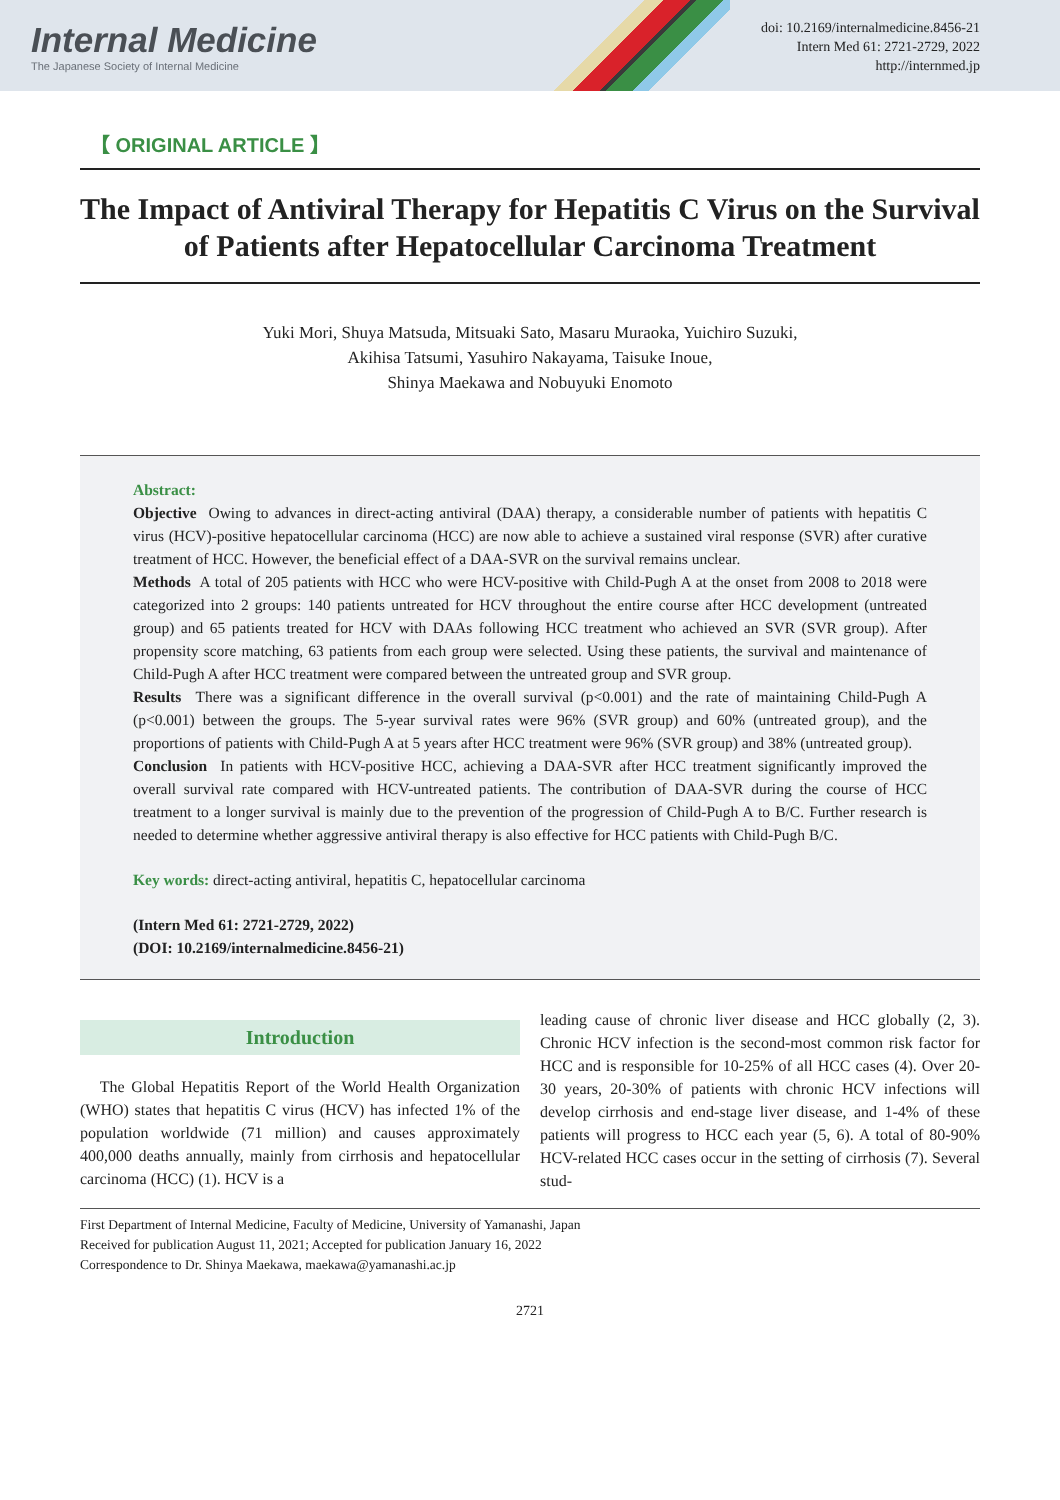Internal Medicine
The Japanese Society of Internal Medicine
doi: 10.2169/internalmedicine.8456-21
Intern Med 61: 2721-2729, 2022
http://internmed.jp
【 ORIGINAL ARTICLE 】
The Impact of Antiviral Therapy for Hepatitis C Virus on the Survival of Patients after Hepatocellular Carcinoma Treatment
Yuki Mori, Shuya Matsuda, Mitsuaki Sato, Masaru Muraoka, Yuichiro Suzuki,
Akihisa Tatsumi, Yasuhiro Nakayama, Taisuke Inoue,
Shinya Maekawa and Nobuyuki Enomoto
Abstract:
Objective Owing to advances in direct-acting antiviral (DAA) therapy, a considerable number of patients with hepatitis C virus (HCV)-positive hepatocellular carcinoma (HCC) are now able to achieve a sustained viral response (SVR) after curative treatment of HCC. However, the beneficial effect of a DAA-SVR on the survival remains unclear.
Methods A total of 205 patients with HCC who were HCV-positive with Child-Pugh A at the onset from 2008 to 2018 were categorized into 2 groups: 140 patients untreated for HCV throughout the entire course after HCC development (untreated group) and 65 patients treated for HCV with DAAs following HCC treatment who achieved an SVR (SVR group). After propensity score matching, 63 patients from each group were selected. Using these patients, the survival and maintenance of Child-Pugh A after HCC treatment were compared between the untreated group and SVR group.
Results There was a significant difference in the overall survival (p<0.001) and the rate of maintaining Child-Pugh A (p<0.001) between the groups. The 5-year survival rates were 96% (SVR group) and 60% (untreated group), and the proportions of patients with Child-Pugh A at 5 years after HCC treatment were 96% (SVR group) and 38% (untreated group).
Conclusion In patients with HCV-positive HCC, achieving a DAA-SVR after HCC treatment significantly improved the overall survival rate compared with HCV-untreated patients. The contribution of DAA-SVR during the course of HCC treatment to a longer survival is mainly due to the prevention of the progression of Child-Pugh A to B/C. Further research is needed to determine whether aggressive antiviral therapy is also effective for HCC patients with Child-Pugh B/C.
Key words: direct-acting antiviral, hepatitis C, hepatocellular carcinoma
(Intern Med 61: 2721-2729, 2022)
(DOI: 10.2169/internalmedicine.8456-21)
Introduction
The Global Hepatitis Report of the World Health Organization (WHO) states that hepatitis C virus (HCV) has infected 1% of the population worldwide (71 million) and causes approximately 400,000 deaths annually, mainly from cirrhosis and hepatocellular carcinoma (HCC) (1). HCV is a
leading cause of chronic liver disease and HCC globally (2, 3). Chronic HCV infection is the second-most common risk factor for HCC and is responsible for 10-25% of all HCC cases (4). Over 20-30 years, 20-30% of patients with chronic HCV infections will develop cirrhosis and end-stage liver disease, and 1-4% of these patients will progress to HCC each year (5, 6). A total of 80-90% HCV-related HCC cases occur in the setting of cirrhosis (7). Several stud-
First Department of Internal Medicine, Faculty of Medicine, University of Yamanashi, Japan
Received for publication August 11, 2021; Accepted for publication January 16, 2022
Correspondence to Dr. Shinya Maekawa, maekawa@yamanashi.ac.jp
2721